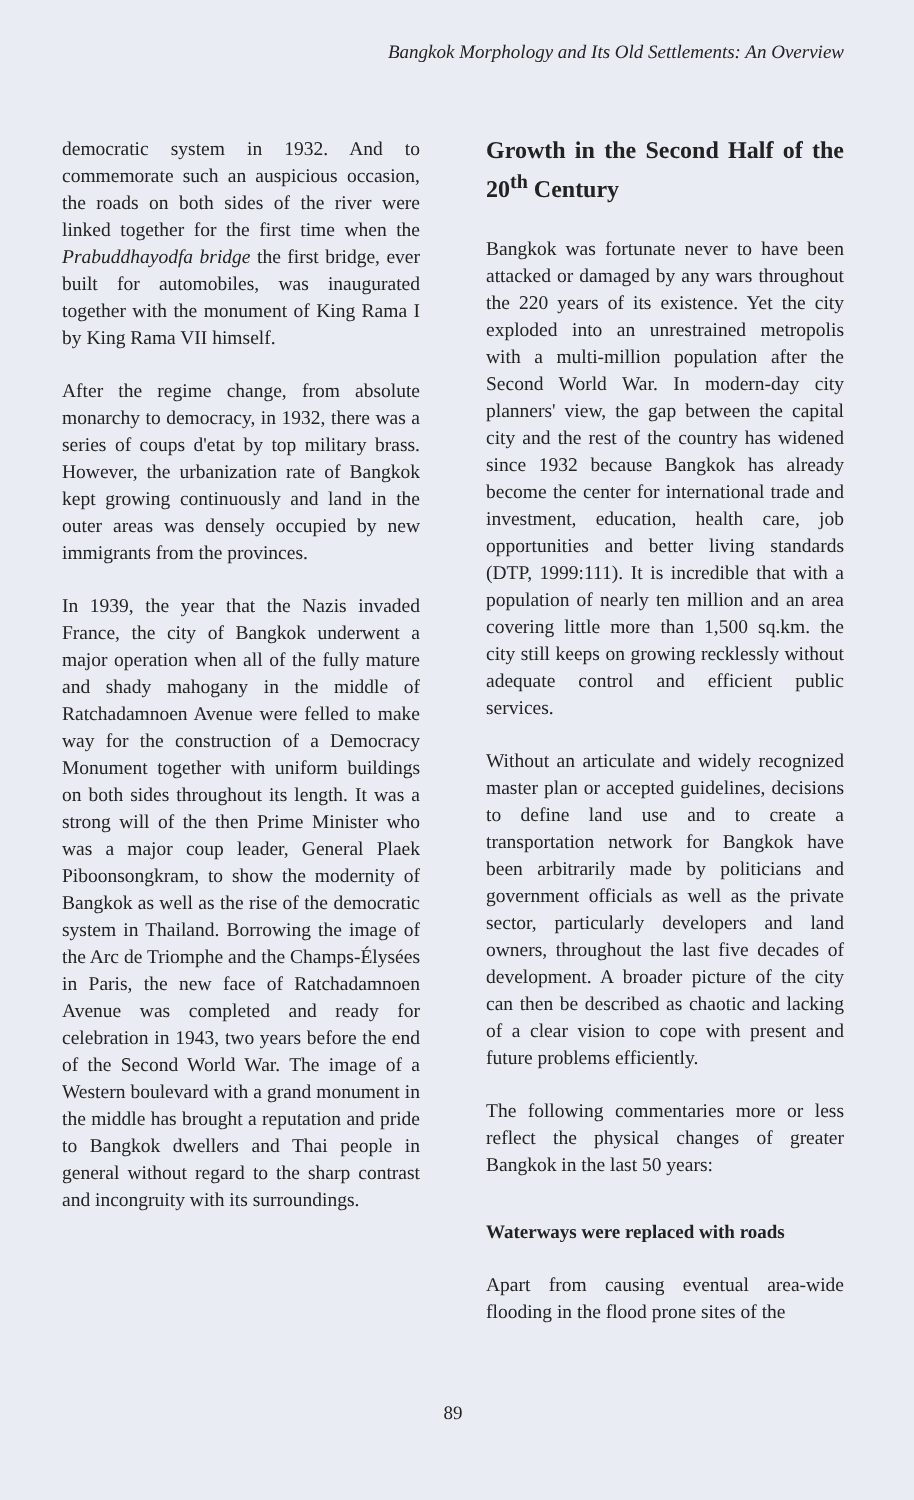Bangkok Morphology and Its Old Settlements: An Overview
democratic system in 1932. And to commemorate such an auspicious occasion, the roads on both sides of the river were linked together for the first time when the Prabuddhayodfa bridge the first bridge, ever built for automobiles, was inaugurated together with the monument of King Rama I by King Rama VII himself.
After the regime change, from absolute monarchy to democracy, in 1932, there was a series of coups d'etat by top military brass. However, the urbanization rate of Bangkok kept growing continuously and land in the outer areas was densely occupied by new immigrants from the provinces.
In 1939, the year that the Nazis invaded France, the city of Bangkok underwent a major operation when all of the fully mature and shady mahogany in the middle of Ratchadamnoen Avenue were felled to make way for the construction of a Democracy Monument together with uniform buildings on both sides throughout its length. It was a strong will of the then Prime Minister who was a major coup leader, General Plaek Piboonsongkram, to show the modernity of Bangkok as well as the rise of the democratic system in Thailand. Borrowing the image of the Arc de Triomphe and the Champs-Élysées in Paris, the new face of Ratchadamnoen Avenue was completed and ready for celebration in 1943, two years before the end of the Second World War. The image of a Western boulevard with a grand monument in the middle has brought a reputation and pride to Bangkok dwellers and Thai people in general without regard to the sharp contrast and incongruity with its surroundings.
Growth in the Second Half of the 20<sup>th</sup> Century
Bangkok was fortunate never to have been attacked or damaged by any wars throughout the 220 years of its existence. Yet the city exploded into an unrestrained metropolis with a multi-million population after the Second World War. In modern-day city planners' view, the gap between the capital city and the rest of the country has widened since 1932 because Bangkok has already become the center for international trade and investment, education, health care, job opportunities and better living standards (DTP, 1999:111). It is incredible that with a population of nearly ten million and an area covering little more than 1,500 sq.km. the city still keeps on growing recklessly without adequate control and efficient public services.
Without an articulate and widely recognized master plan or accepted guidelines, decisions to define land use and to create a transportation network for Bangkok have been arbitrarily made by politicians and government officials as well as the private sector, particularly developers and land owners, throughout the last five decades of development. A broader picture of the city can then be described as chaotic and lacking of a clear vision to cope with present and future problems efficiently.
The following commentaries more or less reflect the physical changes of greater Bangkok in the last 50 years:
Waterways were replaced with roads
Apart from causing eventual area-wide flooding in the flood prone sites of the
89